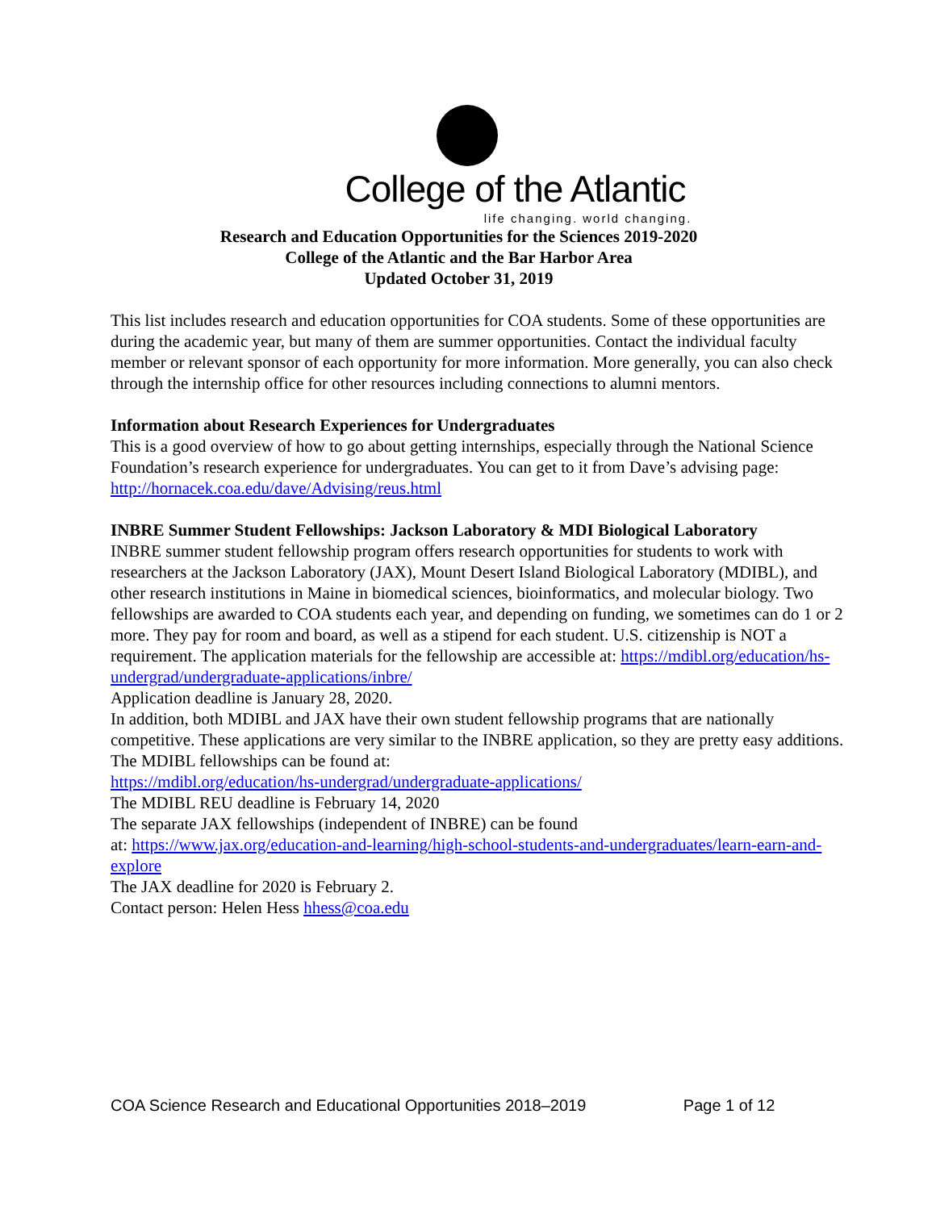College of the Atlantic
life changing. world changing.
Research and Education Opportunities for the Sciences 2019-2020
College of the Atlantic and the Bar Harbor Area
Updated October 31, 2019
This list includes research and education opportunities for COA students. Some of these opportunities are during the academic year, but many of them are summer opportunities. Contact the individual faculty member or relevant sponsor of each opportunity for more information. More generally, you can also check through the internship office for other resources including connections to alumni mentors.
Information about Research Experiences for Undergraduates
This is a good overview of how to go about getting internships, especially through the National Science Foundation’s research experience for undergraduates. You can get to it from Dave’s advising page: http://hornacek.coa.edu/dave/Advising/reus.html
INBRE Summer Student Fellowships: Jackson Laboratory & MDI Biological Laboratory
INBRE summer student fellowship program offers research opportunities for students to work with researchers at the Jackson Laboratory (JAX), Mount Desert Island Biological Laboratory (MDIBL), and other research institutions in Maine in biomedical sciences, bioinformatics, and molecular biology. Two fellowships are awarded to COA students each year, and depending on funding, we sometimes can do 1 or 2 more. They pay for room and board, as well as a stipend for each student. U.S. citizenship is NOT a requirement. The application materials for the fellowship are accessible at: https://mdibl.org/education/hs-undergrad/undergraduate-applications/inbre/
Application deadline is January 28, 2020.
In addition, both MDIBL and JAX have their own student fellowship programs that are nationally competitive. These applications are very similar to the INBRE application, so they are pretty easy additions.
The MDIBL fellowships can be found at:
https://mdibl.org/education/hs-undergrad/undergraduate-applications/
The MDIBL REU deadline is February 14, 2020
The separate JAX fellowships (independent of INBRE) can be found
at: https://www.jax.org/education-and-learning/high-school-students-and-undergraduates/learn-earn-and-explore
The JAX deadline for 2020 is February 2.
Contact person: Helen Hess hhess@coa.edu
COA Science Research and Educational Opportunities 2018–2019 Page 1 of 12